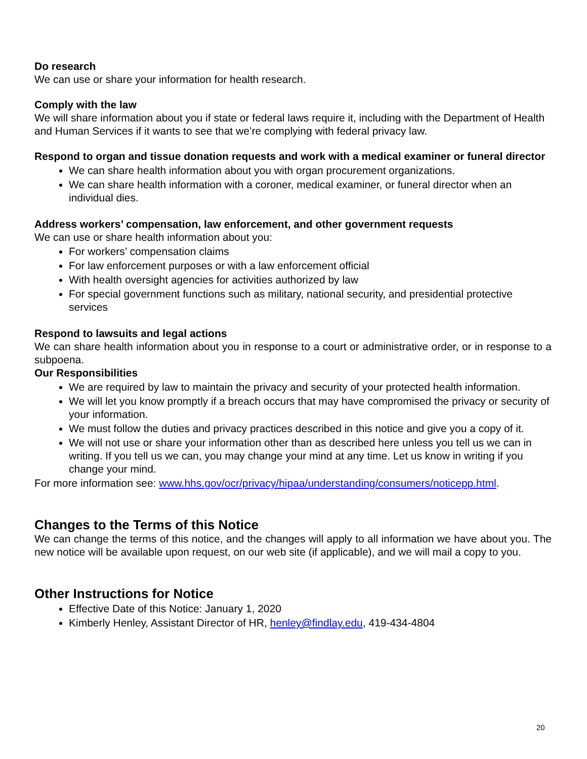Do research
We can use or share your information for health research.
Comply with the law
We will share information about you if state or federal laws require it, including with the Department of Health and Human Services if it wants to see that we’re complying with federal privacy law.
Respond to organ and tissue donation requests and work with a medical examiner or funeral director
We can share health information about you with organ procurement organizations.
We can share health information with a coroner, medical examiner, or funeral director when an individual dies.
Address workers’ compensation, law enforcement, and other government requests
We can use or share health information about you:
For workers’ compensation claims
For law enforcement purposes or with a law enforcement official
With health oversight agencies for activities authorized by law
For special government functions such as military, national security, and presidential protective services
Respond to lawsuits and legal actions
We can share health information about you in response to a court or administrative order, or in response to a subpoena.
Our Responsibilities
We are required by law to maintain the privacy and security of your protected health information.
We will let you know promptly if a breach occurs that may have compromised the privacy or security of your information.
We must follow the duties and privacy practices described in this notice and give you a copy of it.
We will not use or share your information other than as described here unless you tell us we can in writing. If you tell us we can, you may change your mind at any time. Let us know in writing if you change your mind.
For more information see: www.hhs.gov/ocr/privacy/hipaa/understanding/consumers/noticepp.html.
Changes to the Terms of this Notice
We can change the terms of this notice, and the changes will apply to all information we have about you. The new notice will be available upon request, on our web site (if applicable), and we will mail a copy to you.
Other Instructions for Notice
Effective Date of this Notice: January 1, 2020
Kimberly Henley, Assistant Director of HR, henley@findlay.edu, 419-434-4804
20